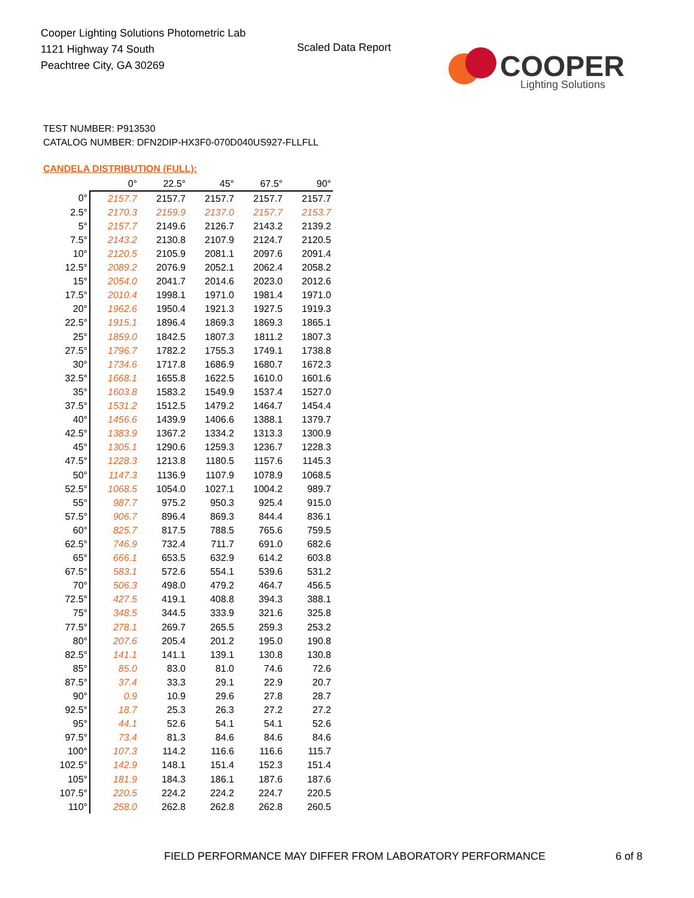Cooper Lighting Solutions Photometric Lab
1121 Highway 74 South
Peachtree City, GA 30269
Scaled Data Report
COOPER
Lighting Solutions
TEST NUMBER: P913530
CATALOG NUMBER: DFN2DIP-HX3F0-070D040US927-FLLFLL
CANDELA DISTRIBUTION (FULL):
| | 0° | 22.5° | 45° | 67.5° | 90° |
| --- | --- | --- | --- | --- | --- |
| 0° | 2157.7 | 2157.7 | 2157.7 | 2157.7 | 2157.7 |
| 2.5° | 2170.3 | 2159.9 | 2137.0 | 2157.7 | 2153.7 |
| 5° | 2157.7 | 2149.6 | 2126.7 | 2143.2 | 2139.2 |
| 7.5° | 2143.2 | 2130.8 | 2107.9 | 2124.7 | 2120.5 |
| 10° | 2120.5 | 2105.9 | 2081.1 | 2097.6 | 2091.4 |
| 12.5° | 2089.2 | 2076.9 | 2052.1 | 2062.4 | 2058.2 |
| 15° | 2054.0 | 2041.7 | 2014.6 | 2023.0 | 2012.6 |
| 17.5° | 2010.4 | 1998.1 | 1971.0 | 1981.4 | 1971.0 |
| 20° | 1962.6 | 1950.4 | 1921.3 | 1927.5 | 1919.3 |
| 22.5° | 1915.1 | 1896.4 | 1869.3 | 1869.3 | 1865.1 |
| 25° | 1859.0 | 1842.5 | 1807.3 | 1811.2 | 1807.3 |
| 27.5° | 1796.7 | 1782.2 | 1755.3 | 1749.1 | 1738.8 |
| 30° | 1734.6 | 1717.8 | 1686.9 | 1680.7 | 1672.3 |
| 32.5° | 1668.1 | 1655.8 | 1622.5 | 1610.0 | 1601.6 |
| 35° | 1603.8 | 1583.2 | 1549.9 | 1537.4 | 1527.0 |
| 37.5° | 1531.2 | 1512.5 | 1479.2 | 1464.7 | 1454.4 |
| 40° | 1456.6 | 1439.9 | 1406.6 | 1388.1 | 1379.7 |
| 42.5° | 1383.9 | 1367.2 | 1334.2 | 1313.3 | 1300.9 |
| 45° | 1305.1 | 1290.6 | 1259.3 | 1236.7 | 1228.3 |
| 47.5° | 1228.3 | 1213.8 | 1180.5 | 1157.6 | 1145.3 |
| 50° | 1147.3 | 1136.9 | 1107.9 | 1078.9 | 1068.5 |
| 52.5° | 1068.5 | 1054.0 | 1027.1 | 1004.2 | 989.7 |
| 55° | 987.7 | 975.2 | 950.3 | 925.4 | 915.0 |
| 57.5° | 906.7 | 896.4 | 869.3 | 844.4 | 836.1 |
| 60° | 825.7 | 817.5 | 788.5 | 765.6 | 759.5 |
| 62.5° | 746.9 | 732.4 | 711.7 | 691.0 | 682.6 |
| 65° | 666.1 | 653.5 | 632.9 | 614.2 | 603.8 |
| 67.5° | 583.1 | 572.6 | 554.1 | 539.6 | 531.2 |
| 70° | 506.3 | 498.0 | 479.2 | 464.7 | 456.5 |
| 72.5° | 427.5 | 419.1 | 408.8 | 394.3 | 388.1 |
| 75° | 348.5 | 344.5 | 333.9 | 321.6 | 325.8 |
| 77.5° | 278.1 | 269.7 | 265.5 | 259.3 | 253.2 |
| 80° | 207.6 | 205.4 | 201.2 | 195.0 | 190.8 |
| 82.5° | 141.1 | 141.1 | 139.1 | 130.8 | 130.8 |
| 85° | 85.0 | 83.0 | 81.0 | 74.6 | 72.6 |
| 87.5° | 37.4 | 33.3 | 29.1 | 22.9 | 20.7 |
| 90° | 0.9 | 10.9 | 29.6 | 27.8 | 28.7 |
| 92.5° | 18.7 | 25.3 | 26.3 | 27.2 | 27.2 |
| 95° | 44.1 | 52.6 | 54.1 | 54.1 | 52.6 |
| 97.5° | 73.4 | 81.3 | 84.6 | 84.6 | 84.6 |
| 100° | 107.3 | 114.2 | 116.6 | 116.6 | 115.7 |
| 102.5° | 142.9 | 148.1 | 151.4 | 152.3 | 151.4 |
| 105° | 181.9 | 184.3 | 186.1 | 187.6 | 187.6 |
| 107.5° | 220.5 | 224.2 | 224.2 | 224.7 | 220.5 |
| 110° | 258.0 | 262.8 | 262.8 | 262.8 | 260.5 |
FIELD PERFORMANCE MAY DIFFER FROM LABORATORY PERFORMANCE
6 of 8